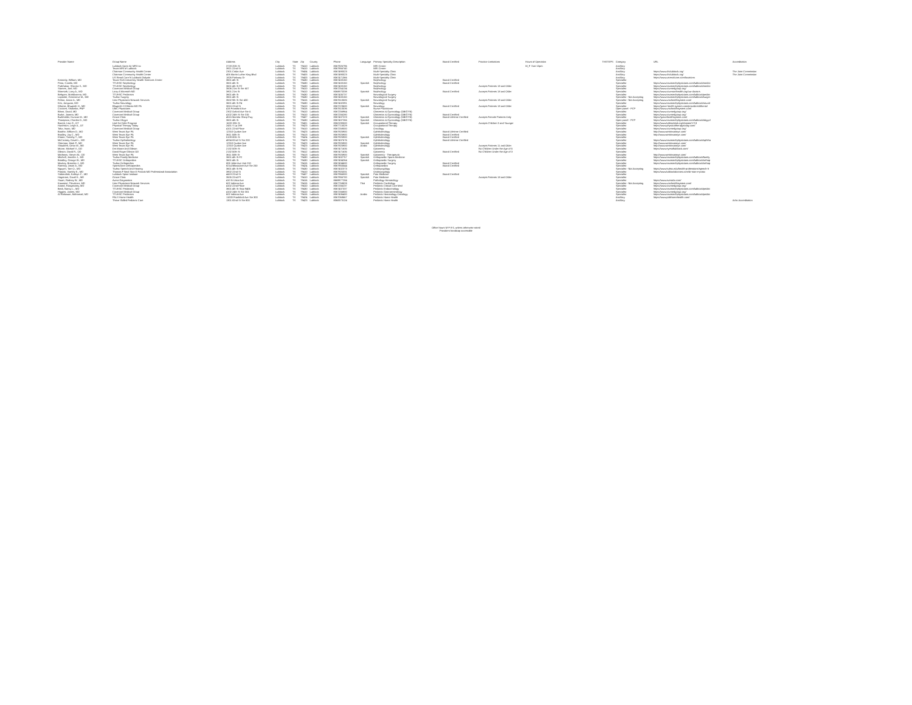| Provider Name | Group Name | Address | City | State | Zip | County | Phone | Language | Primary Specialty Description | Board Certified | Practice Limitations | Hours of Operation | THSTEPS | Category | URL | Accreditation |
| --- | --- | --- | --- | --- | --- | --- | --- | --- | --- | --- | --- | --- | --- | --- | --- | --- |
| | Lubbock Open Air MRI Inc | 3728 20th St | Lubbock | TX | 79410 | Lubbock | 8067926796 | | MRI Center | | | M_F 7am-10pm | | Ancillary | | |
| | Texas MRI of Lubbock | 3921 22nd St | Lubbock | TX | 79410 | Lubbock | 8067956740 | | MRI Center | | | | | Ancillary | | |
| | Chatman Community Health Center | 2301 Cedar Ave | Lubbock | TX | 79404 | Lubbock | 8067490023 | | Multi-Specialty Clinic | | | | | Ancillary | https://www.chclubbock.org/ | The Joint Commission |
| | Chatman Community Health Center | 406 Martin Luther King Blvd | Lubbock | TX | 79403 | Lubbock | 8067490023 | | Multi-Specialty Clinic | | | | | Ancillary | https://www.chclubbock.org/ | The Joint Commission |
| | US Renal Care N Lubbock Dialysis | 1826 Parkway Dr | Lubbock | TX | 79403 | Lubbock | 8067471366 | | Multi-Specialty Clinic | | | | | Ancillary | https://www.usrenalcare.com/locations | |
| Kennedy, William, MD | Texas Tech University Health Sciences Center | 3601 4th St | Lubbock | TX | 79430 | Lubbock | 8067433150 | | Nephrology | Board Certified | | | | Specialist | | |
| Pena, Camilo, MD | TTUHSC Nephrology | 3601 4th St | Lubbock | TX | 79430 | Lubbock | 8067433150 | Spanish | Nephrology | Board Certified | | | | Specialist | https://www.texastechphysicians.com/lubbock/medici | |
| Prabhakar, Sharma S., MD | TTUHSC Nephrology | 3601 4th St F2 | Lubbock | TX | 79430 | Lubbock | 8067433150 | | Nephrology | | Accepts Patients 18 and Older | | | Specialist | https://www.texastechphysicians.com/lubbock/medici | |
| Starnes, Joel, MD | Covenant Medical Group | 3506 21st St Ste 607 | Lubbock | TX | 79410 | Lubbock | 8067254134 | | Nephrology | | | | | Specialist | https://www.covmedgroup.org/ | |
| Warmoth, Larry A., MD | Larry A Warmoth MD | 3801 21st St | Lubbock | TX | 79410 | Lubbock | 8068870338 | Spanish | Nephrology | Board Certified | Accepts Patients 18 and Older | | | Specialist | https://www.covenanthealth.org/our-doctors | |
| Behgam, Mahdizonna, MD | TTUHSC Pediatrics | 3601 4th St | Lubbock | TX | 79430 | Lubbock | 8067435737 | | Neurological Surgery | | | | | Specialist | https://www.texastechphysicians.com/lubbock/pediat | |
| Laponite, Genevieve M., MD | Ttuhsc Surgery | 3601 4th St | Lubbock | TX | 79430 | Lubbock | 8067433150 | | Neurological Surgery | | | | | Specialist - Not Accepting | https://www.texastechphysicians.com/lubbock/surger | |
| Felton, Jason A., MD | Umc Physicians Network Services | 3502 9th St Ste 430 | Lubbock | TX | 79415 | Lubbock | 8067610505 | Spanish | Neurological Surgery | | Accepts Patients 18 and Older | | | Specialist - Not Accepting | https://www.umchealthsystem.com/ | |
| Kim, Jongwoo, MD | Ttuhsc Neurology | 3601 4th St F4 | Lubbock | TX | 79430 | Lubbock | 8067432391 | | Neurology | | | | | Specialist | https://www.texastechphysicians.com/lubbock/neurol | |
| Dihenia, Bhupesh H., MD | Bhupesh H Dihenia MD PA | 3815 22nd St | Lubbock | TX | 79410 | Lubbock | 8067223600 | Spanish | Neurology | Board Certified | Accepts Patients 18 and Older | | | Specialist | https://grace health system.com/providers/dihenia/ | |
| Crockett, Shakisha, FNP | UMC Physicians | 416 Frankford Ave | Lubbock | TX | 79416 | Lubbock | 8067610536 | | Nurse Practitioner | | | | | Open panel - PCP | https://www.umchealthsystem.com/ | |
| Blann, David, MD | Covenant Medical Group | 2302 Oxford Ave Ste A | Lubbock | TX | 79410 | Lubbock | 8067256964 | | Obstetrics & Gynecology (OB/GYN) | | | | | Specialist | https://www.covmedgroup.org/ | |
| Burke, Joanna, MD | Covenant Medical Group | 4102 24th St Ste 315 | Lubbock | TX | 79410 | Lubbock | 8067256280 | | Obstetrics & Gynecology (OB/GYN) | Board Certified | | | | Specialist | https://www.covmedgroup.org/ | |
| Burkholder, Duncan M., MD | Grace Clinic | 4515 Marsha Sharp Fwy | Lubbock | TX | 79407 | Lubbock | 8067437223 | Spanish | Obstetrics & Gynecology (OB/GYN) | Board Lifetime Certified | Accepts Female Patients Only | | | Specialist | https://gracehealthsystem.com/ | |
| Thompson, Charles D., MD | Ttuhsc Obgyn | 3601 4th St | Lubbock | TX | 79430 | Lubbock | 8067437266 | Spanish | Obstetrics & Gynecology (OB/GYN) | | | | | Open panel - PCP | https://www.texastechphysicians.com/lubbock/obgyn/ | |
| Barrett, Lisa G., OT | Lisd Eci Debt Program | 1628 19th St | Lubbock | TX | 79401 | Lubbock | 8062190500 | Spanish | Occupational Therapy | | Accepts Children 3 and Younger | | | Specialist | https://www.lubbockisd.org/domain/1713 | |
| Hutchison, Leigh A., OT | Physical Therapy Today | 2431 S Lp 289 | Lubbock | TX | 79423 | Lubbock | 8067715029 | | Occupational Therapy | | | | | Specialist | https://www.physicaltherapytoday.com/ | |
| Tofur, Isaac, MD | Covenant Medical Group | 4101 22nd Place | Lubbock | TX | 79410 | Lubbock | 8067258000 | | Oncology | | | | | Specialist | https://www.covmedgroup.org/ | |
| Boothe, William D., MD | West Texas Eye PA | 12310 Quaker Ave | Lubbock | TX | 79423 | Lubbock | 8067925900 | | Ophthalmology | Board Lifetime Certified | | | | Specialist | http://www.westtexaseye.com/ | |
| Bradley, Jay C., MD | West Texas Eye PA | 3611 50th St | Lubbock | TX | 79413 | Lubbock | 8067925900 | | Ophthalmology | Board Certified | | | | Specialist | http://www.westtexaseye.com/ | |
| Khater, Timothy T., MD | West Texas Eye PA | 5109 80th St | Lubbock | TX | 79424 | Lubbock | 8067925900 | Spanish | Ophthalmology | Board Certified | | | | Specialist | | |
| McCartney, David L., MD | Ttuhsc Opthalmology | 4004 82nd St Ste 200 | Lubbock | TX | 79423 | Lubbock | 8067437676 | | Ophthalmology | Board Lifetime Certified | | | | Specialist | https://www.texastechphysicians.com/lubbock/ophtha | |
| Sherman, Mark P., MD | West Texas Eye PA | 12310 Quaker Ave | Lubbock | TX | 79423 | Lubbock | 8067925900 | Spanish | Ophthalmology | | | | | Specialist | http://www.westtexaseye.com/ | |
| Shoukfeh, Omar M., MD | West Texas Eye PA | 12310 Quaker Ave | Lubbock | TX | 79423 | Lubbock | 8067925900 | Arabic | Ophthalmology | | Accepts Patients 11 and Older | | | Specialist | http://www.westtexaseye.com/ | |
| Moore, Michael V., OD | Drs Moore And Gibson | 2132 50th St | Lubbock | TX | 79412 | Lubbock | 8067471635 | | Optometry | | No Children Under the Age of 5 | | | Specialist | https://www.eyesoflubbock.com/ | |
| Gibson, David R., OD | David Roger Gibson OD | 2132 50th St | Lubbock | TX | 79412 | Lubbock | 8067471635 | | Optometry | Board Certified | No Children Under the Age of 3 | | | Specialist | | |
| Mathews, Steven M., OD | West Texas Eye PA | 3611 50th St | Lubbock | TX | 79413 | Lubbock | 8067925900 | Spanish | Optometry - Therapeutic | | | | | Specialist | http://www.westtexaseye.com/ | |
| Mitchell, Jennifer J., MD | Ttuhsc Family Medicine | 3601 4th St F2 | Lubbock | TX | 79430 | Lubbock | 8067432757 | Spanish | Orthopaedic Sports Medicine | | | | | Specialist | https://www.texastechphysicians.com/lubbock/family | |
| Brindley, George W., MD | TTUHSC Orthopedics | 3601 4th St | Lubbock | TX | 79430 | Lubbock | 8067434264 | Spanish | Orthopaedic Surgery | | | | | Specialist | https://www.texastechphysicians.com/lubbock/orthop | |
| Maxkey, Brendan J., MD | Ttuhsc Orthopedics | 808 Joliet Ave Unit 210 | Lubbock | TX | 79415 | Lubbock | 8067434600 | | Orthopaedic Surgery | Board Certified | | | | Specialist | https://www.texastechphysicians.com/lubbock/orthop | |
| Ramsey, Jason A., MD | SportsZone Orthopaedics | 8214 Milwaukee Ave Ste 200 | Lubbock | TX | 79424 | Lubbock | 8067955544 | | Orthopaedics | Board Certified | | | | Specialist | | |
| Nguyen, Tam Q., MD | Ttuhsc Speech And Hearing | 3601 4th St F4 | Lubbock | TX | 79430 | Lubbock | 8067432373 | | Otolaryngology | | | | | Specialist - Not Accepting | https://www.ttuhsc.edu/health-professions/speech-h | |
| Potocki, Stanley E., MD | Thomas F Neal Stan E Potocki MD Professional Association | 3802 22nd St | Lubbock | TX | 79410 | Lubbock | 8067925331 | | Otolaryngology | | | | | Specialist | https://www.lubbockdoctors.com/dr-stan-e-potoc | |
| Sobieralski, Kathryn C., MD | Lubbock Spine Institute | 4419 22nd St | Lubbock | TX | 79407 | Lubbock | 8067966000 | Spanish | Pain Medicine | Board Certified | | | | Specialist | | |
| Hagstrom, David K., MD | Grace Clinic | 3505 22nd Pl | Lubbock | TX | 79410 | Lubbock | 8067956700 | Spanish | Pain Medicine | | Accepts Patients 18 and Older | | | Specialist | | |
| Stuart, Rodney W., MD | Avera Diagnostics | 410 N Utica Ave | Lubbock | TX | 79416 | Lubbock | 8669877284 | | Pathology-Hematology | | | | | Specialist | https://www.averadx.com/ | |
| Kaweesri, Thivakorn, MD | Umc Physicians Network Services | 602 Indiana Ave | Lubbock | TX | 79415 | Lubbock | 8067758828 | Thai | Pediatric Cardiology | | | | | Specialist - Not Accepting | https://www.umchealthsystem.com/ | |
| Anand, Rangasamy, MD | Covenant Medical Group | 4102 22nd Place | Lubbock | TX | 79410 | Lubbock | 8067256237 | | Pediatric Critical Care Med | | | | | Specialist | https://www.covmedgroup.org/ | |
| Beck, Nancy L., MD | TTUHSC Pediatrics | 3601 4th St Stop 9406 | Lubbock | TX | 79430 | Lubbock | 8067437337 | | Pediatric Endocrinology | | | | | Specialist | https://www.texastechphysicians.com/lubbock/pediat | |
| Higgins, James, MD | Covenant Medical Group | 4102 24th St Ste 301 | Lubbock | TX | 79410 | Lubbock | 8067256800 | | Pediatric Gastroenterology | | | | | Specialist | https://www.covmedgroup.org/ | |
| Al Rahawan, Mohamad, MD | TTUHSC Pediatrics | 602 Indiana Ave | Lubbock | TX | 79415 | Lubbock | 8067436400 | Arabic | Pediatric Hematology-Oncology | | | | | Specialist | https://www.texastechphysicians.com/lubbock/pediat | |
| | PALS Home Health | 11003 Frankford Ave Ste 300 | Lubbock | TX | 79424 | Lubbock | 8067068667 | | Pediatric Home Health | | | | | Ancillary | https://www.palshomehealth.com/ | |
| | Thrive Skilled Pediatric Care | 1301 82nd St Ste 800 | Lubbock | TX | 79423 | Lubbock | 8068373124 | | Pediatric Home Health | | | | | Ancillary | | Achc Accreditation |
Office hours M-F 8-5, unless otherwise noted
Providers handicap accessible